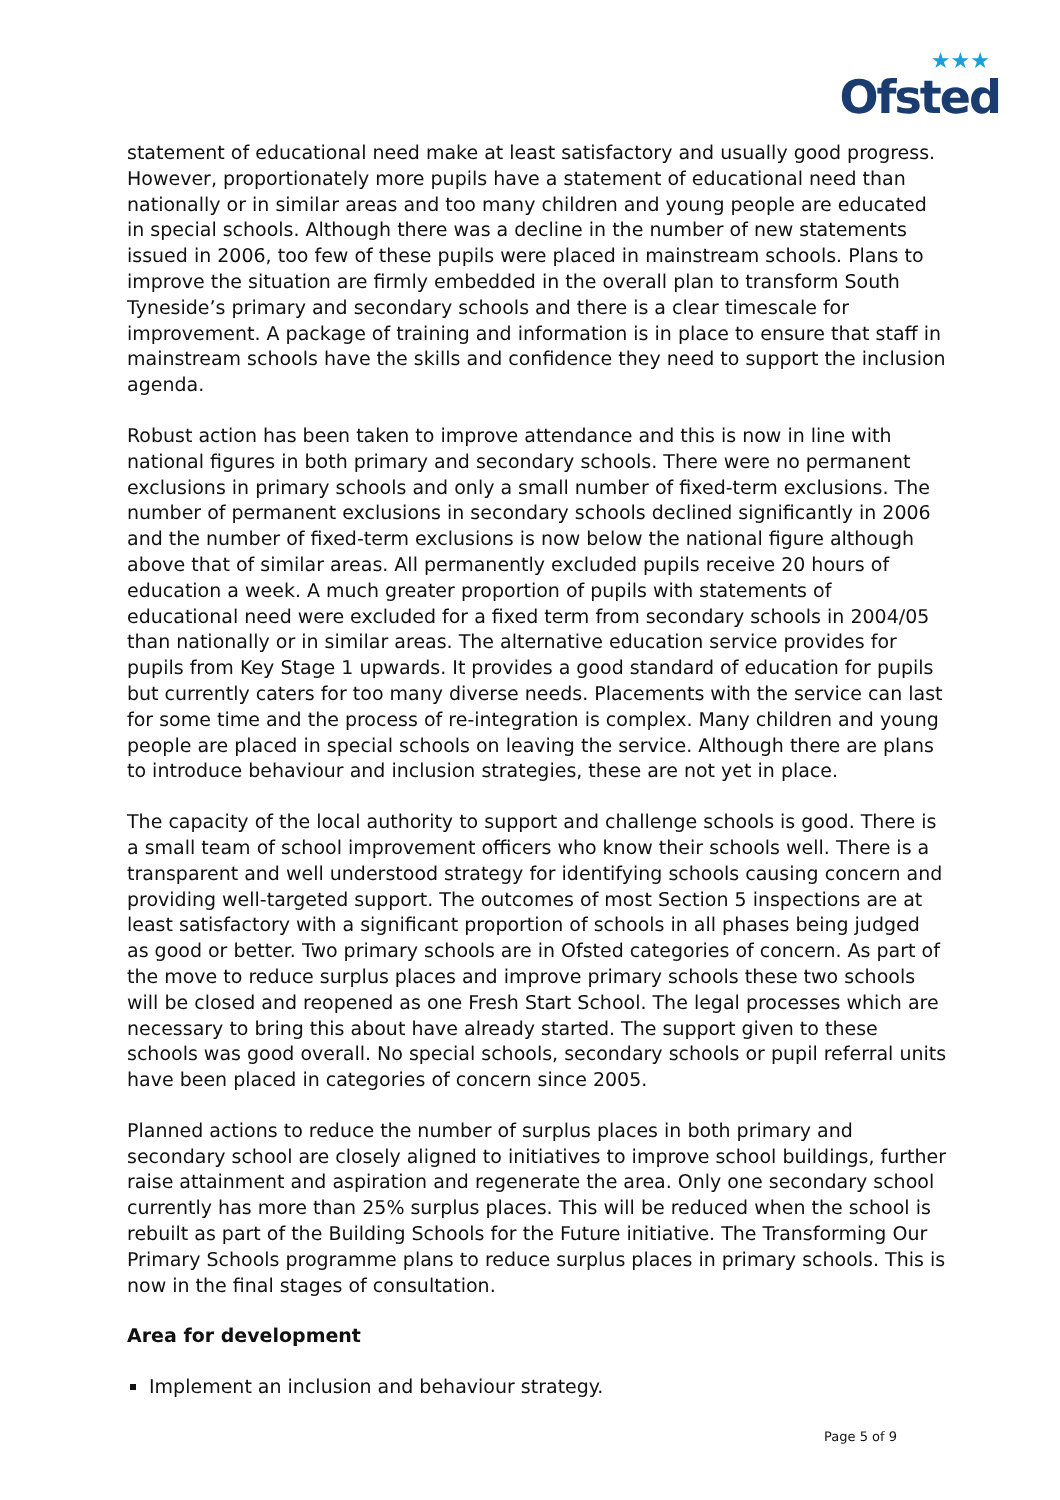★★★
Ofsted
statement of educational need make at least satisfactory and usually good progress. However, proportionately more pupils have a statement of educational need than nationally or in similar areas and too many children and young people are educated in special schools. Although there was a decline in the number of new statements issued in 2006, too few of these pupils were placed in mainstream schools. Plans to improve the situation are firmly embedded in the overall plan to transform South Tyneside’s primary and secondary schools and there is a clear timescale for improvement. A package of training and information is in place to ensure that staff in mainstream schools have the skills and confidence they need to support the inclusion agenda.
Robust action has been taken to improve attendance and this is now in line with national figures in both primary and secondary schools. There were no permanent exclusions in primary schools and only a small number of fixed-term exclusions. The number of permanent exclusions in secondary schools declined significantly in 2006 and the number of fixed-term exclusions is now below the national figure although above that of similar areas. All permanently excluded pupils receive 20 hours of education a week. A much greater proportion of pupils with statements of educational need were excluded for a fixed term from secondary schools in 2004/05 than nationally or in similar areas. The alternative education service provides for pupils from Key Stage 1 upwards. It provides a good standard of education for pupils but currently caters for too many diverse needs. Placements with the service can last for some time and the process of re-integration is complex. Many children and young people are placed in special schools on leaving the service. Although there are plans to introduce behaviour and inclusion strategies, these are not yet in place.
The capacity of the local authority to support and challenge schools is good. There is a small team of school improvement officers who know their schools well. There is a transparent and well understood strategy for identifying schools causing concern and providing well-targeted support. The outcomes of most Section 5 inspections are at least satisfactory with a significant proportion of schools in all phases being judged as good or better. Two primary schools are in Ofsted categories of concern. As part of the move to reduce surplus places and improve primary schools these two schools will be closed and reopened as one Fresh Start School. The legal processes which are necessary to bring this about have already started. The support given to these schools was good overall. No special schools, secondary schools or pupil referral units have been placed in categories of concern since 2005.
Planned actions to reduce the number of surplus places in both primary and secondary school are closely aligned to initiatives to improve school buildings, further raise attainment and aspiration and regenerate the area. Only one secondary school currently has more than 25% surplus places. This will be reduced when the school is rebuilt as part of the Building Schools for the Future initiative. The Transforming Our Primary Schools programme plans to reduce surplus places in primary schools. This is now in the final stages of consultation.
Area for development
Implement an inclusion and behaviour strategy.
Page 5 of 9